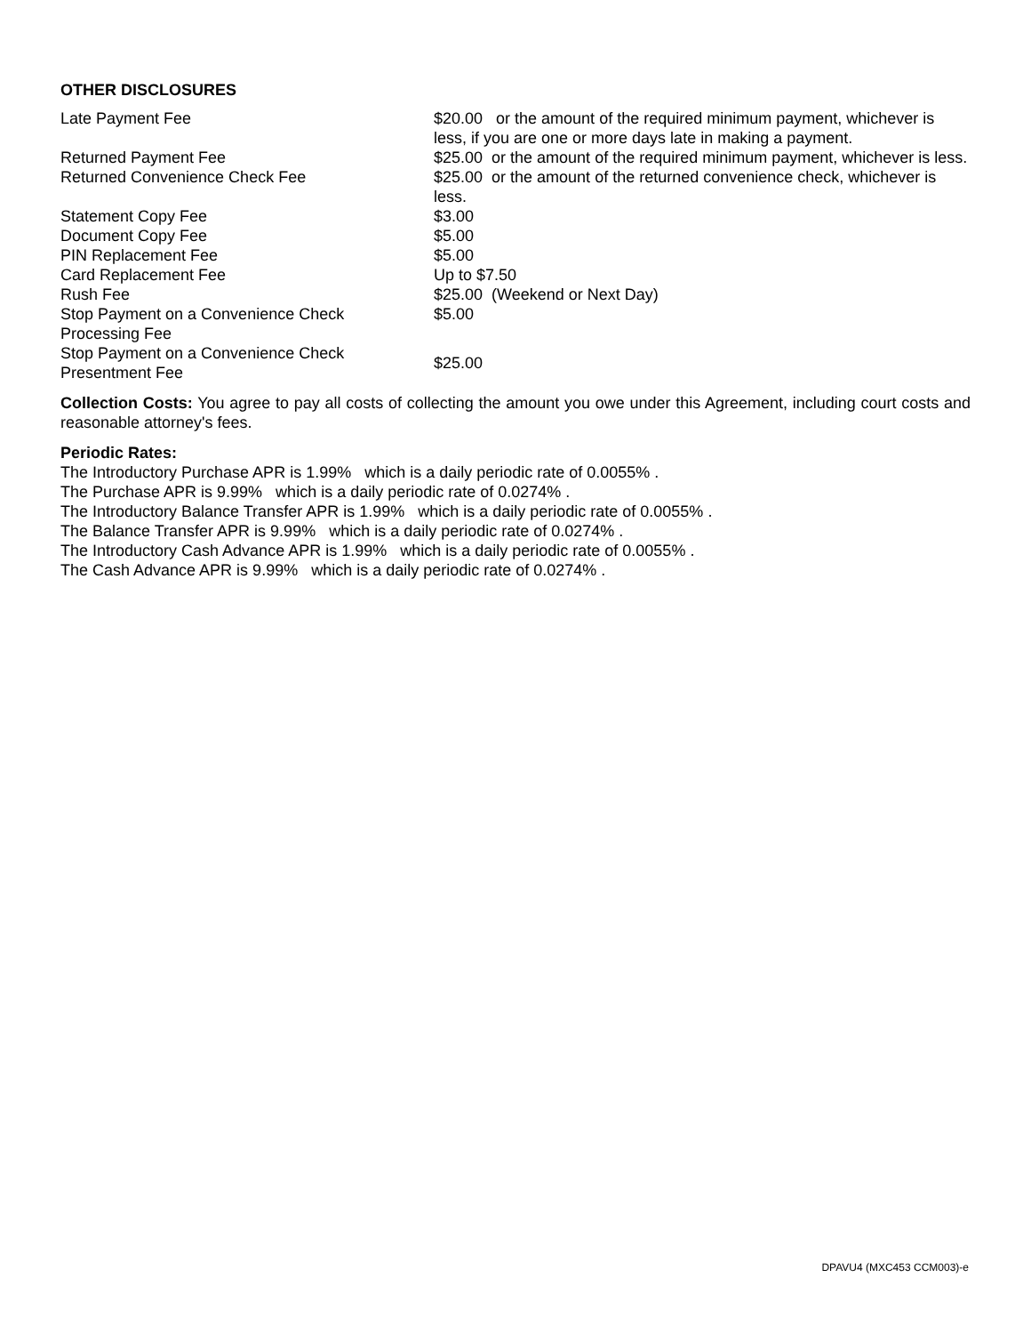OTHER DISCLOSURES
| Late Payment Fee | $20.00 or the amount of the required minimum payment, whichever is less, if you are one or more days late in making a payment. |
| Returned Payment Fee | $25.00 or the amount of the required minimum payment, whichever is less. |
| Returned Convenience Check Fee | $25.00 or the amount of the returned convenience check, whichever is less. |
| Statement Copy Fee | $3.00 |
| Document Copy Fee | $5.00 |
| PIN Replacement Fee | $5.00 |
| Card Replacement Fee | Up to $7.50 |
| Rush Fee | $25.00 (Weekend or Next Day) |
| Stop Payment on a Convenience Check Processing Fee | $5.00 |
| Stop Payment on a Convenience Check Presentment Fee | $25.00 |
Collection Costs: You agree to pay all costs of collecting the amount you owe under this Agreement, including court costs and reasonable attorney's fees.
Periodic Rates:
The Introductory Purchase APR is 1.99% which is a daily periodic rate of 0.0055% .
The Purchase APR is 9.99% which is a daily periodic rate of 0.0274% .
The Introductory Balance Transfer APR is 1.99% which is a daily periodic rate of 0.0055% .
The Balance Transfer APR is 9.99% which is a daily periodic rate of 0.0274% .
The Introductory Cash Advance APR is 1.99% which is a daily periodic rate of 0.0055% .
The Cash Advance APR is 9.99% which is a daily periodic rate of 0.0274% .
DPAVU4 (MXC453 CCM003)-e